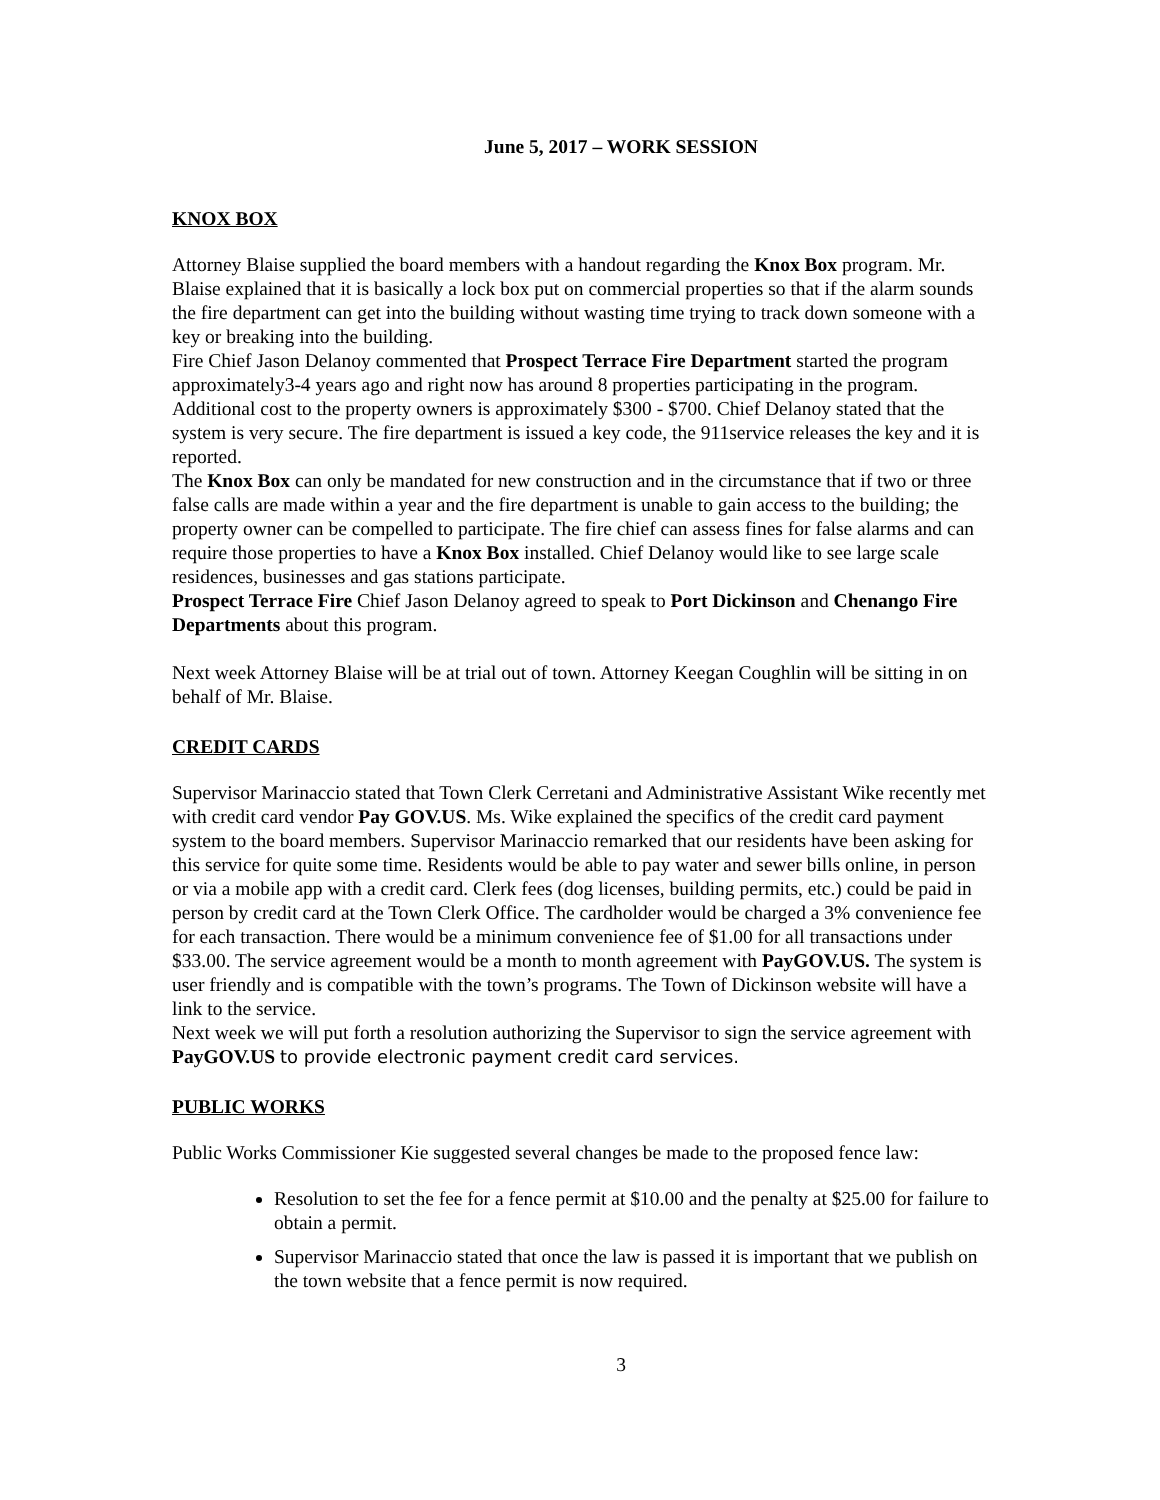June 5, 2017 – WORK SESSION
KNOX BOX
Attorney Blaise supplied the board members with a handout regarding the Knox Box program. Mr. Blaise explained that it is basically a lock box put on commercial properties so that if the alarm sounds the fire department can get into the building without wasting time trying to track down someone with a key or breaking into the building.
Fire Chief Jason Delanoy commented that Prospect Terrace Fire Department started the program approximately3-4 years ago and right now has around 8 properties participating in the program.
Additional cost to the property owners is approximately $300 - $700. Chief Delanoy stated that the system is very secure. The fire department is issued a key code, the 911service releases the key and it is reported.
The Knox Box can only be mandated for new construction and in the circumstance that if two or three false calls are made within a year and the fire department is unable to gain access to the building; the property owner can be compelled to participate. The fire chief can assess fines for false alarms and can require those properties to have a Knox Box installed. Chief Delanoy would like to see large scale residences, businesses and gas stations participate.
Prospect Terrace Fire Chief Jason Delanoy agreed to speak to Port Dickinson and Chenango Fire Departments about this program.
Next week Attorney Blaise will be at trial out of town. Attorney Keegan Coughlin will be sitting in on behalf of Mr. Blaise.
CREDIT CARDS
Supervisor Marinaccio stated that Town Clerk Cerretani and Administrative Assistant Wike recently met with credit card vendor Pay GOV.US. Ms. Wike explained the specifics of the credit card payment system to the board members. Supervisor Marinaccio remarked that our residents have been asking for this service for quite some time. Residents would be able to pay water and sewer bills online, in person or via a mobile app with a credit card. Clerk fees (dog licenses, building permits, etc.) could be paid in person by credit card at the Town Clerk Office. The cardholder would be charged a 3% convenience fee for each transaction. There would be a minimum convenience fee of $1.00 for all transactions under $33.00. The service agreement would be a month to month agreement with PayGOV.US. The system is user friendly and is compatible with the town’s programs. The Town of Dickinson website will have a link to the service.
Next week we will put forth a resolution authorizing the Supervisor to sign the service agreement with PayGOV.US to provide electronic payment credit card services.
PUBLIC WORKS
Public Works Commissioner Kie suggested several changes be made to the proposed fence law:
Resolution to set the fee for a fence permit at $10.00 and the penalty at $25.00 for failure to obtain a permit.
Supervisor Marinaccio stated that once the law is passed it is important that we publish on the town website that a fence permit is now required.
3